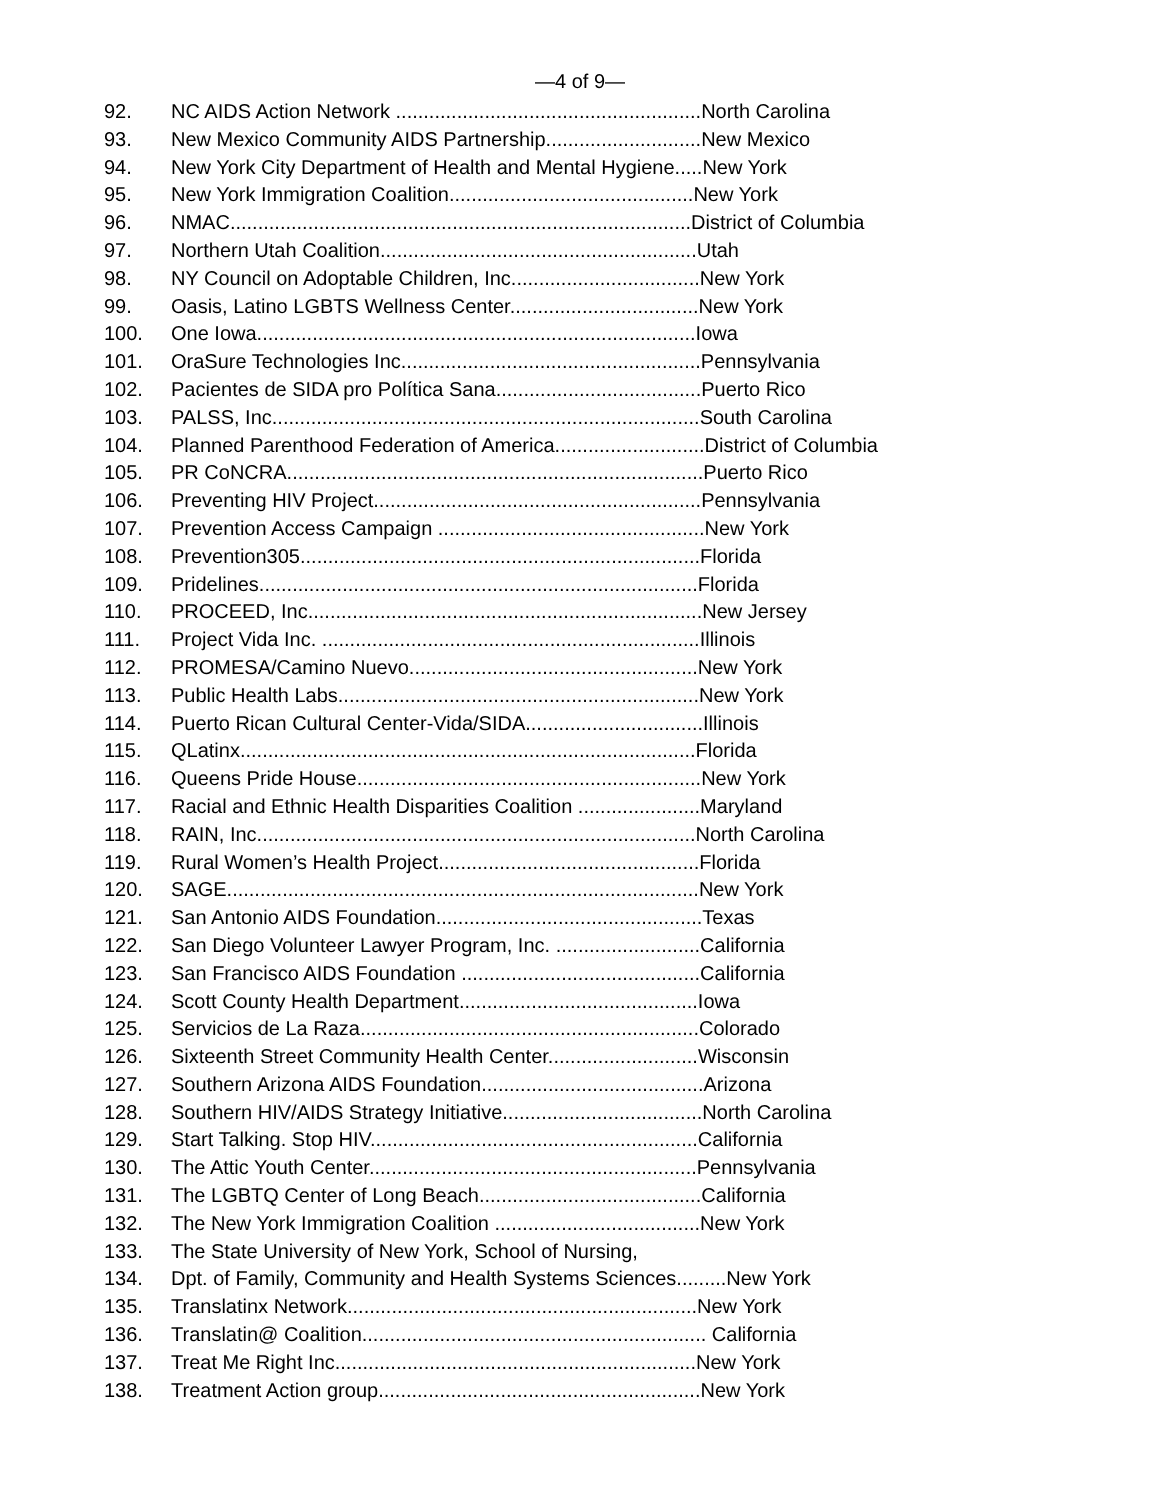—4 of 9—
92. NC AIDS Action Network .......................................................North Carolina
93. New Mexico Community AIDS Partnership............................New Mexico
94. New York City Department of Health and Mental Hygiene.....New York
95. New York Immigration Coalition............................................New York
96. NMAC...................................................................................District of Columbia
97. Northern Utah Coalition.........................................................Utah
98. NY Council on Adoptable Children, Inc..................................New York
99. Oasis, Latino LGBTS Wellness Center..................................New York
100. One Iowa...............................................................................Iowa
101. OraSure Technologies Inc......................................................Pennsylvania
102. Pacientes de SIDA pro Política Sana.....................................Puerto Rico
103. PALSS, Inc.............................................................................South Carolina
104. Planned Parenthood Federation of America...........................District of Columbia
105. PR CoNCRA...........................................................................Puerto Rico
106. Preventing HIV Project...........................................................Pennsylvania
107. Prevention Access Campaign ................................................New York
108. Prevention305........................................................................Florida
109. Pridelines...............................................................................Florida
110. PROCEED, Inc.......................................................................New Jersey
111. Project Vida Inc. ....................................................................Illinois
112. PROMESA/Camino Nuevo....................................................New York
113. Public Health Labs.................................................................New York
114. Puerto Rican Cultural Center-Vida/SIDA................................Illinois
115. QLatinx..................................................................................Florida
116. Queens Pride House..............................................................New York
117. Racial and Ethnic Health Disparities Coalition ......................Maryland
118. RAIN, Inc...............................................................................North Carolina
119. Rural Women’s Health Project...............................................Florida
120. SAGE.....................................................................................New York
121. San Antonio AIDS Foundation................................................Texas
122. San Diego Volunteer Lawyer Program, Inc. ..........................California
123. San Francisco AIDS Foundation ...........................................California
124. Scott County Health Department...........................................Iowa
125. Servicios de La Raza.............................................................Colorado
126. Sixteenth Street Community Health Center...........................Wisconsin
127. Southern Arizona AIDS Foundation........................................Arizona
128. Southern HIV/AIDS Strategy Initiative....................................North Carolina
129. Start Talking. Stop HIV...........................................................California
130. The Attic Youth Center...........................................................Pennsylvania
131. The LGBTQ Center of Long Beach........................................California
132. The New York Immigration Coalition .....................................New York
133. The State University of New York, School of Nursing,
134. Dpt. of Family, Community and Health Systems Sciences.........New York
135. Translatinx Network...............................................................New York
136. Translatin@ Coalition.............................................................. California
137. Treat Me Right Inc.................................................................New York
138. Treatment Action group..........................................................New York